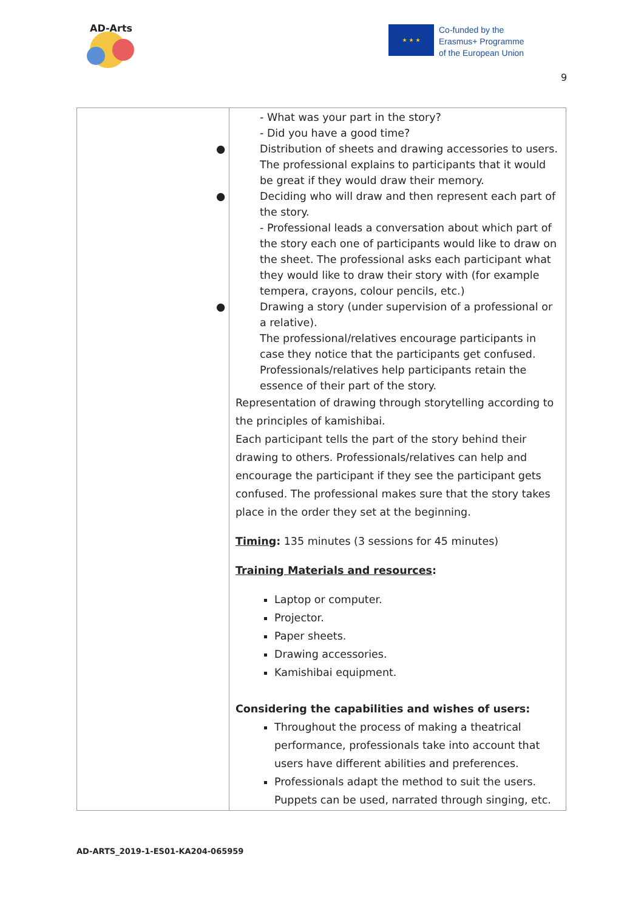AD-Arts
★ ★ ★
Co-funded by the
Erasmus+ Programme
of the European Union
9
| | - What was your part in the story? - Did you have a good time? ● Distribution of sheets and drawing accessories to users. The professional explains to participants that it would be great if they would draw their memory. ● Deciding who will draw and then represent each part of the story. - Professional leads a conversation about which part of the story each one of participants would like to draw on the sheet. The professional asks each participant what they would like to draw their story with (for example tempera, crayons, colour pencils, etc.) ● Drawing a story (under supervision of a professional or a relative). The professional/relatives encourage participants in case they notice that the participants get confused. Professionals/relatives help participants retain the essence of their part of the story. Representation of drawing through storytelling according to the principles of kamishibai. Each participant tells the part of the story behind their drawing to others. Professionals/relatives can help and encourage the participant if they see the participant gets confused. The professional makes sure that the story takes place in the order they set at the beginning. Timing : 135 minutes (3 sessions for 45 minutes) Training Materials and resources : Laptop or computer. Projector. Paper sheets. Drawing accessories. Kamishibai equipment. Considering the capabilities and wishes of users: Throughout the process of making a theatrical performance, professionals take into account that users have different abilities and preferences. Professionals adapt the method to suit the users. Puppets can be used, narrated through singing, etc. |
AD-ARTS_2019-1-ES01-KA204-065959